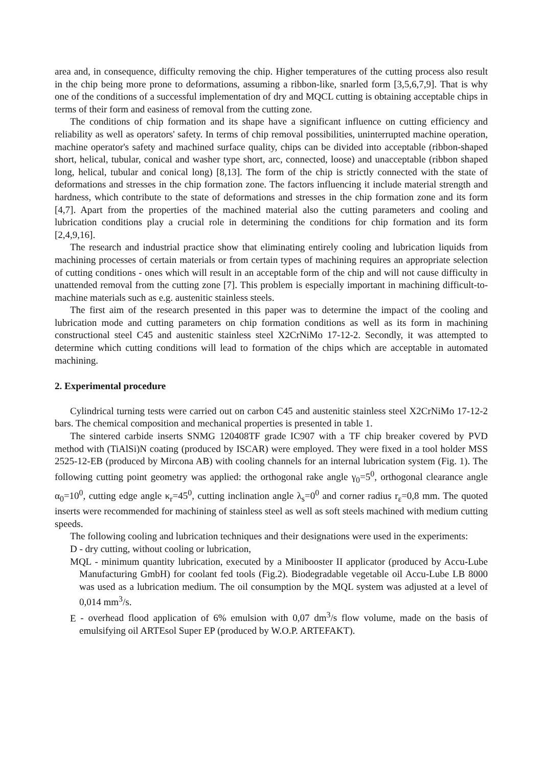area and, in consequence, difficulty removing the chip. Higher temperatures of the cutting process also result in the chip being more prone to deformations, assuming a ribbon-like, snarled form [3,5,6,7,9]. That is why one of the conditions of a successful implementation of dry and MQCL cutting is obtaining acceptable chips in terms of their form and easiness of removal from the cutting zone.
The conditions of chip formation and its shape have a significant influence on cutting efficiency and reliability as well as operators' safety. In terms of chip removal possibilities, uninterrupted machine operation, machine operator's safety and machined surface quality, chips can be divided into acceptable (ribbon-shaped short, helical, tubular, conical and washer type short, arc, connected, loose) and unacceptable (ribbon shaped long, helical, tubular and conical long) [8,13]. The form of the chip is strictly connected with the state of deformations and stresses in the chip formation zone. The factors influencing it include material strength and hardness, which contribute to the state of deformations and stresses in the chip formation zone and its form [4,7]. Apart from the properties of the machined material also the cutting parameters and cooling and lubrication conditions play a crucial role in determining the conditions for chip formation and its form [2,4,9,16].
The research and industrial practice show that eliminating entirely cooling and lubrication liquids from machining processes of certain materials or from certain types of machining requires an appropriate selection of cutting conditions - ones which will result in an acceptable form of the chip and will not cause difficulty in unattended removal from the cutting zone [7]. This problem is especially important in machining difficult-to-machine materials such as e.g. austenitic stainless steels.
The first aim of the research presented in this paper was to determine the impact of the cooling and lubrication mode and cutting parameters on chip formation conditions as well as its form in machining constructional steel C45 and austenitic stainless steel X2CrNiMo 17-12-2. Secondly, it was attempted to determine which cutting conditions will lead to formation of the chips which are acceptable in automated machining.
2. Experimental procedure
Cylindrical turning tests were carried out on carbon C45 and austenitic stainless steel X2CrNiMo 17-12-2 bars. The chemical composition and mechanical properties is presented in table 1.
The sintered carbide inserts SNMG 120408TF grade IC907 with a TF chip breaker covered by PVD method with (TiAlSi)N coating (produced by ISCAR) were employed. They were fixed in a tool holder MSS 2525-12-EB (produced by Mircona AB) with cooling channels for an internal lubrication system (Fig. 1). The following cutting point geometry was applied: the orthogonal rake angle γ<sub>0</sub>=5<sup>0</sup>, orthogonal clearance angle α<sub>0</sub>=10<sup>0</sup>, cutting edge angle κ<sub>r</sub>=45<sup>0</sup>, cutting inclination angle λ<sub>s</sub>=0<sup>0</sup> and corner radius r<sub>ε</sub>=0,8 mm. The quoted inserts were recommended for machining of stainless steel as well as soft steels machined with medium cutting speeds.
The following cooling and lubrication techniques and their designations were used in the experiments:
D - dry cutting, without cooling or lubrication,
MQL - minimum quantity lubrication, executed by a Minibooster II applicator (produced by Accu-Lube Manufacturing GmbH) for coolant fed tools (Fig.2). Biodegradable vegetable oil Accu-Lube LB 8000 was used as a lubrication medium. The oil consumption by the MQL system was adjusted at a level of 0,014 mm<sup>3</sup>/s.
E - overhead flood application of 6% emulsion with 0,07 dm<sup>3</sup>/s flow volume, made on the basis of emulsifying oil ARTEsol Super EP (produced by W.O.P. ARTEFAKT).